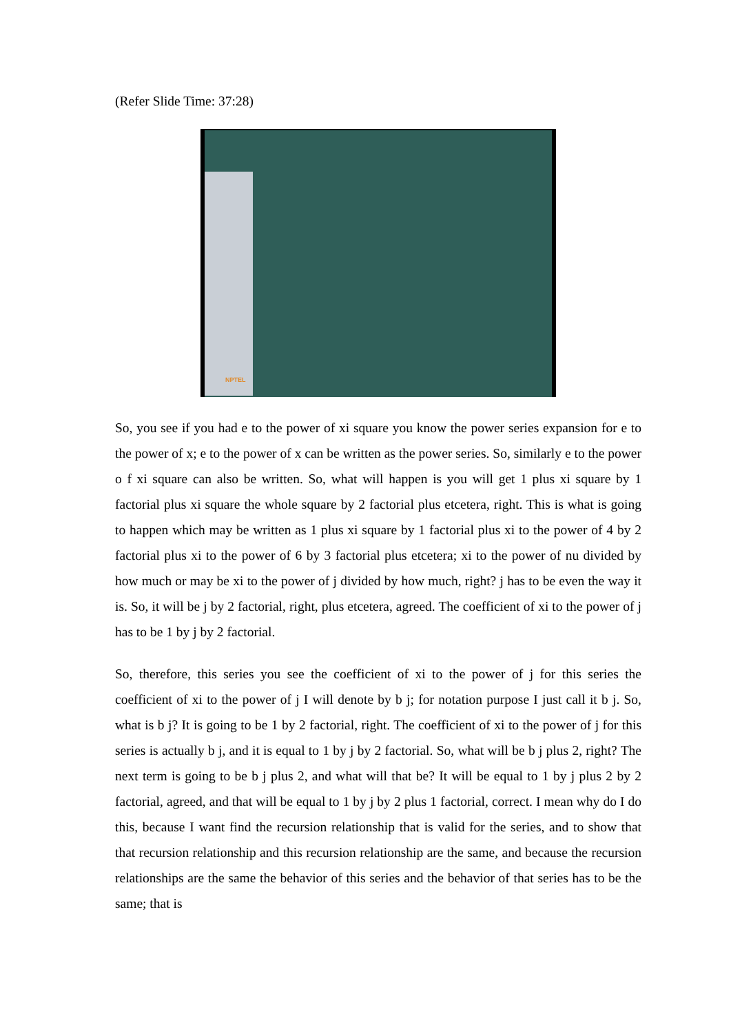(Refer Slide Time: 37:28)
NPTEL
So, you see if you had e to the power of xi square you know the power series expansion for e to the power of x; e to the power of x can be written as the power series. So, similarly e to the power o f xi square can also be written. So, what will happen is you will get 1 plus xi square by 1 factorial plus xi square the whole square by 2 factorial plus etcetera, right. This is what is going to happen which may be written as 1 plus xi square by 1 factorial plus xi to the power of 4 by 2 factorial plus xi to the power of 6 by 3 factorial plus etcetera; xi to the power of nu divided by how much or may be xi to the power of j divided by how much, right? j has to be even the way it is. So, it will be j by 2 factorial, right, plus etcetera, agreed. The coefficient of xi to the power of j has to be 1 by j by 2 factorial.
So, therefore, this series you see the coefficient of xi to the power of j for this series the coefficient of xi to the power of j I will denote by b j; for notation purpose I just call it b j. So, what is b j? It is going to be 1 by 2 factorial, right. The coefficient of xi to the power of j for this series is actually b j, and it is equal to 1 by j by 2 factorial. So, what will be b j plus 2, right? The next term is going to be b j plus 2, and what will that be? It will be equal to 1 by j plus 2 by 2 factorial, agreed, and that will be equal to 1 by j by 2 plus 1 factorial, correct. I mean why do I do this, because I want find the recursion relationship that is valid for the series, and to show that that recursion relationship and this recursion relationship are the same, and because the recursion relationships are the same the behavior of this series and the behavior of that series has to be the same; that is